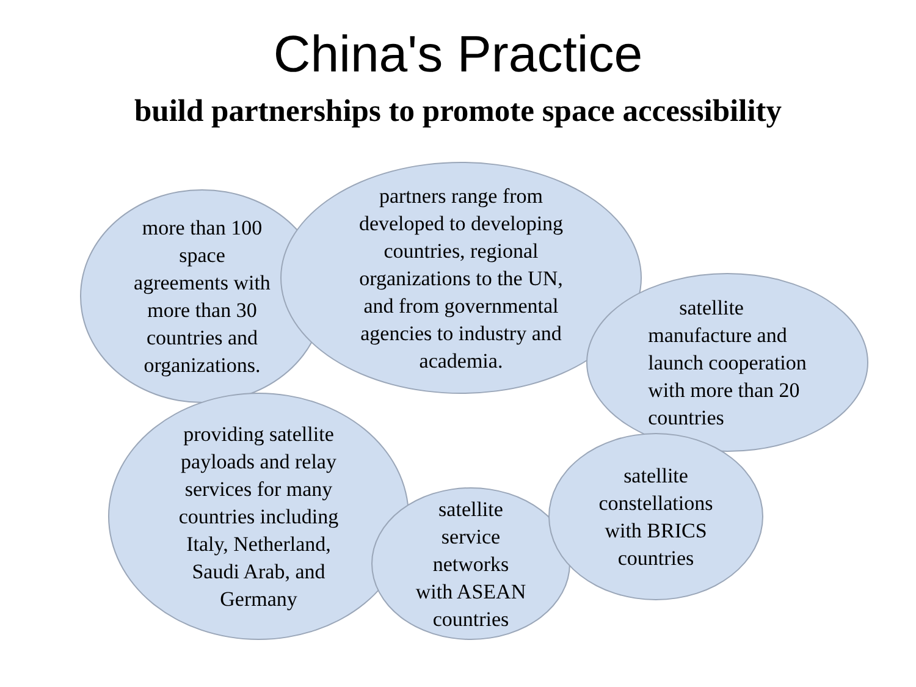China's Practice
build partnerships to promote space accessibility
more than 100
space
agreements with
more than 30
countries and
organizations.
partners range from
developed to developing
countries, regional
organizations to the UN,
and from governmental
agencies to industry and
academia.
satellite
manufacture and
launch cooperation
with more than 20
countries
providing satellite
payloads and relay
services for many
countries including
Italy, Netherland,
Saudi Arab, and
Germany
satellite
service
networks
with ASEAN
countries
satellite
constellations
with BRICS
countries